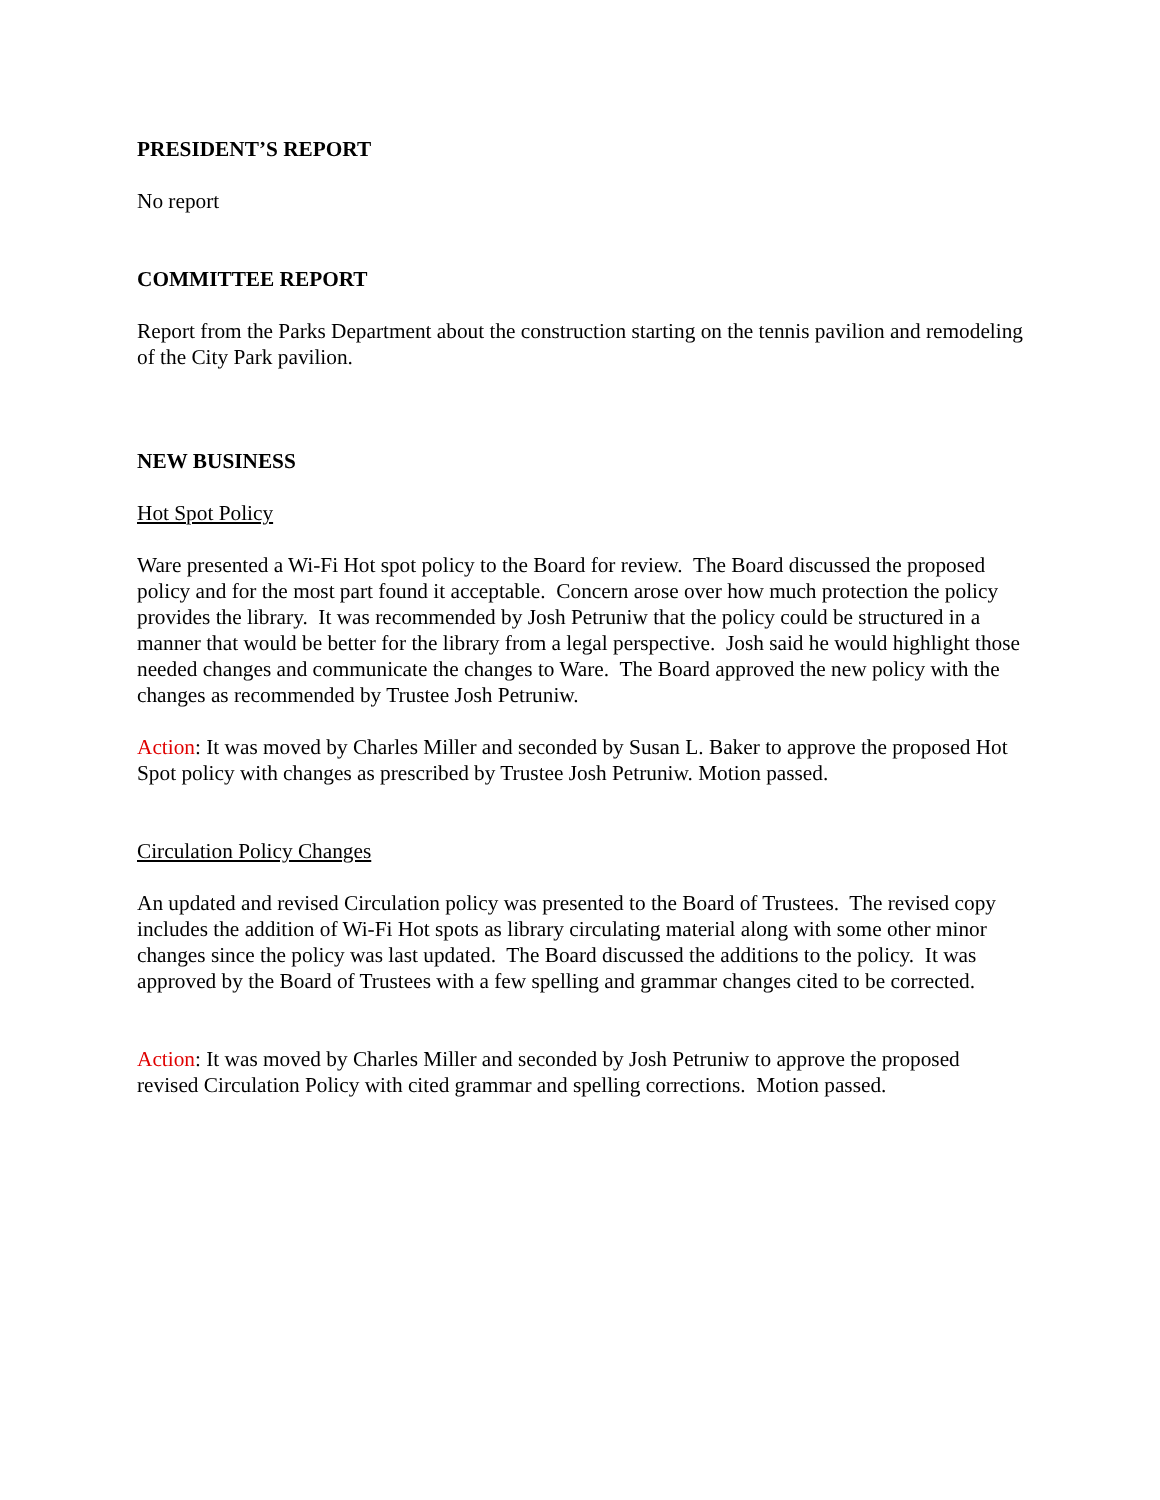PRESIDENT’S REPORT
No report
COMMITTEE REPORT
Report from the Parks Department about the construction starting on the tennis pavilion and remodeling of the City Park pavilion.
NEW BUSINESS
Hot Spot Policy
Ware presented a Wi-Fi Hot spot policy to the Board for review. The Board discussed the proposed policy and for the most part found it acceptable. Concern arose over how much protection the policy provides the library. It was recommended by Josh Petruniw that the policy could be structured in a manner that would be better for the library from a legal perspective. Josh said he would highlight those needed changes and communicate the changes to Ware. The Board approved the new policy with the changes as recommended by Trustee Josh Petruniw.
Action: It was moved by Charles Miller and seconded by Susan L. Baker to approve the proposed Hot Spot policy with changes as prescribed by Trustee Josh Petruniw. Motion passed.
Circulation Policy Changes
An updated and revised Circulation policy was presented to the Board of Trustees. The revised copy includes the addition of Wi-Fi Hot spots as library circulating material along with some other minor changes since the policy was last updated. The Board discussed the additions to the policy. It was approved by the Board of Trustees with a few spelling and grammar changes cited to be corrected.
Action: It was moved by Charles Miller and seconded by Josh Petruniw to approve the proposed revised Circulation Policy with cited grammar and spelling corrections. Motion passed.